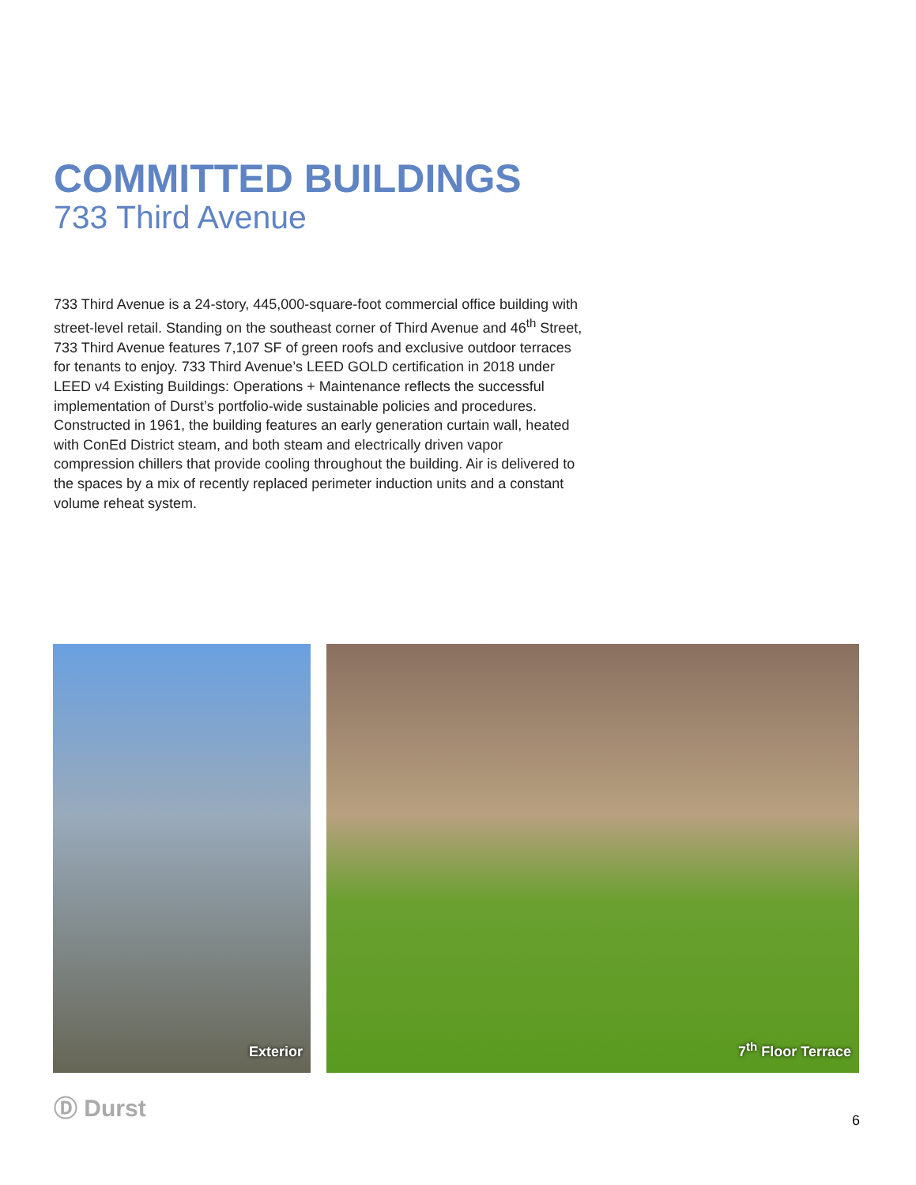COMMITTED BUILDINGS
733 Third Avenue
733 Third Avenue is a 24-story, 445,000-square-foot commercial office building with street-level retail. Standing on the southeast corner of Third Avenue and 46<sup>th</sup> Street, 733 Third Avenue features 7,107 SF of green roofs and exclusive outdoor terraces for tenants to enjoy. 733 Third Avenue’s LEED GOLD certification in 2018 under LEED v4 Existing Buildings: Operations + Maintenance reflects the successful implementation of Durst’s portfolio-wide sustainable policies and procedures. Constructed in 1961, the building features an early generation curtain wall, heated with ConEd District steam, and both steam and electrically driven vapor compression chillers that provide cooling throughout the building. Air is delivered to the spaces by a mix of recently replaced perimeter induction units and a constant volume reheat system.
Exterior 7<sup>th</sup> Floor Terrace
Ⓓ Durst
6